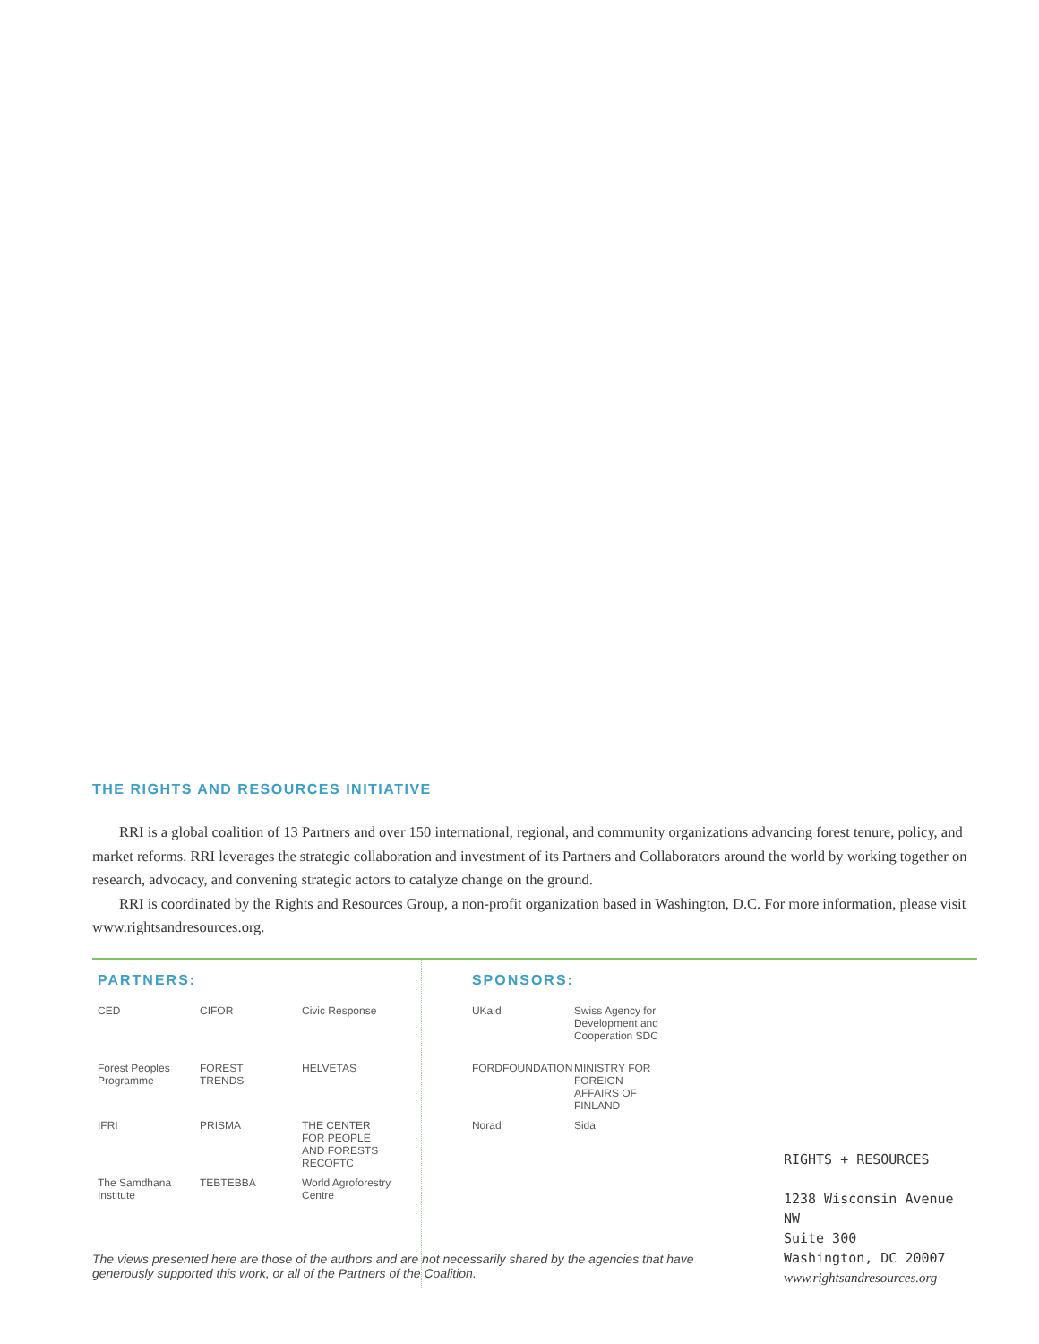THE RIGHTS AND RESOURCES INITIATIVE
RRI is a global coalition of 13 Partners and over 150 international, regional, and community organizations advancing forest tenure, policy, and market reforms. RRI leverages the strategic collaboration and investment of its Partners and Collaborators around the world by working together on research, advocacy, and convening strategic actors to catalyze change on the ground.
RRI is coordinated by the Rights and Resources Group, a non-profit organization based in Washington, D.C. For more information, please visit www.rightsandresources.org.
PARTNERS:
CED CIFOR Civic Response Forest Peoples Programme FOREST TRENDS HELVETAS IFRI PRISMA THE CENTER FOR PEOPLE AND FORESTS RECOFTC The Samdhana Institute TEBTEBBA World Agroforestry Centre
SPONSORS:
UKaid Swiss Agency for Development and Cooperation SDC FORDFOUNDATION MINISTRY FOR FOREIGN AFFAIRS OF FINLAND Norad Sida
RIGHTS + RESOURCES
1238 Wisconsin Avenue NW
Suite 300
Washington, DC 20007
www.rightsandresources.org
The views presented here are those of the authors and are not necessarily shared by the agencies that have generously supported this work, or all of the Partners of the Coalition.